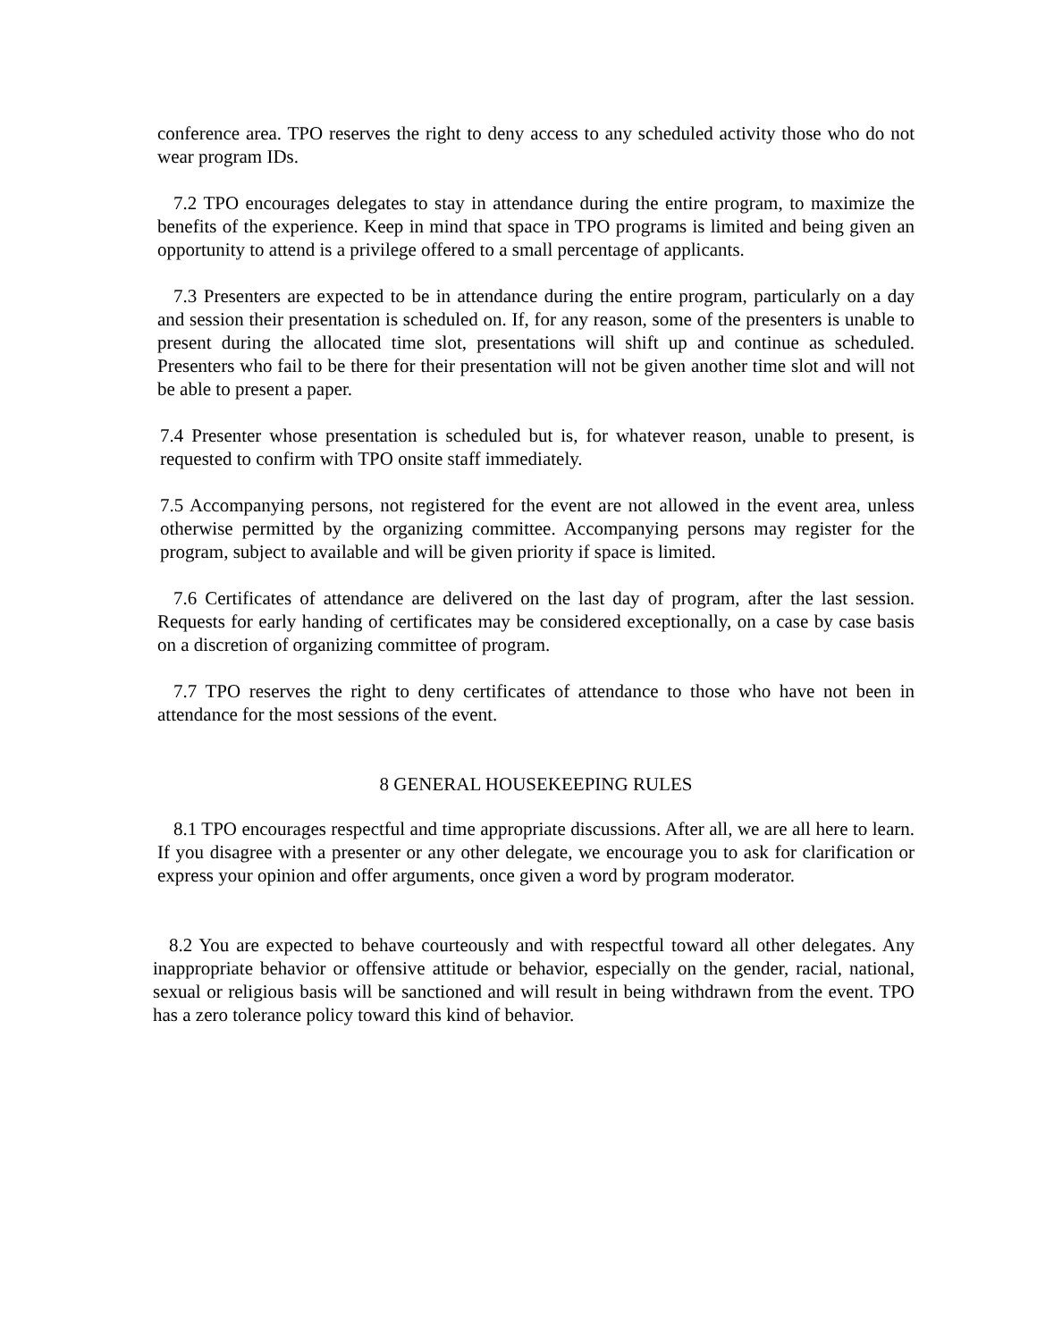conference area. TPO reserves the right to deny access to any scheduled activity those who do not wear program IDs.
7.2 TPO encourages delegates to stay in attendance during the entire program, to maximize the benefits of the experience. Keep in mind that space in TPO programs is limited and being given an opportunity to attend is a privilege offered to a small percentage of applicants.
7.3 Presenters are expected to be in attendance during the entire program, particularly on a day and session their presentation is scheduled on. If, for any reason, some of the presenters is unable to present during the allocated time slot, presentations will shift up and continue as scheduled. Presenters who fail to be there for their presentation will not be given another time slot and will not be able to present a paper.
7.4 Presenter whose presentation is scheduled but is, for whatever reason, unable to present, is requested to confirm with TPO onsite staff immediately.
7.5 Accompanying persons, not registered for the event are not allowed in the event area, unless otherwise permitted by the organizing committee. Accompanying persons may register for the program, subject to available and will be given priority if space is limited.
7.6 Certificates of attendance are delivered on the last day of program, after the last session. Requests for early handing of certificates may be considered exceptionally, on a case by case basis on a discretion of organizing committee of program.
7.7 TPO reserves the right to deny certificates of attendance to those who have not been in attendance for the most sessions of the event.
8 GENERAL HOUSEKEEPING RULES
8.1 TPO encourages respectful and time appropriate discussions. After all, we are all here to learn. If you disagree with a presenter or any other delegate, we encourage you to ask for clarification or express your opinion and offer arguments, once given a word by program moderator.
8.2 You are expected to behave courteously and with respectful toward all other delegates. Any inappropriate behavior or offensive attitude or behavior, especially on the gender, racial, national, sexual or religious basis will be sanctioned and will result in being withdrawn from the event. TPO has a zero tolerance policy toward this kind of behavior.